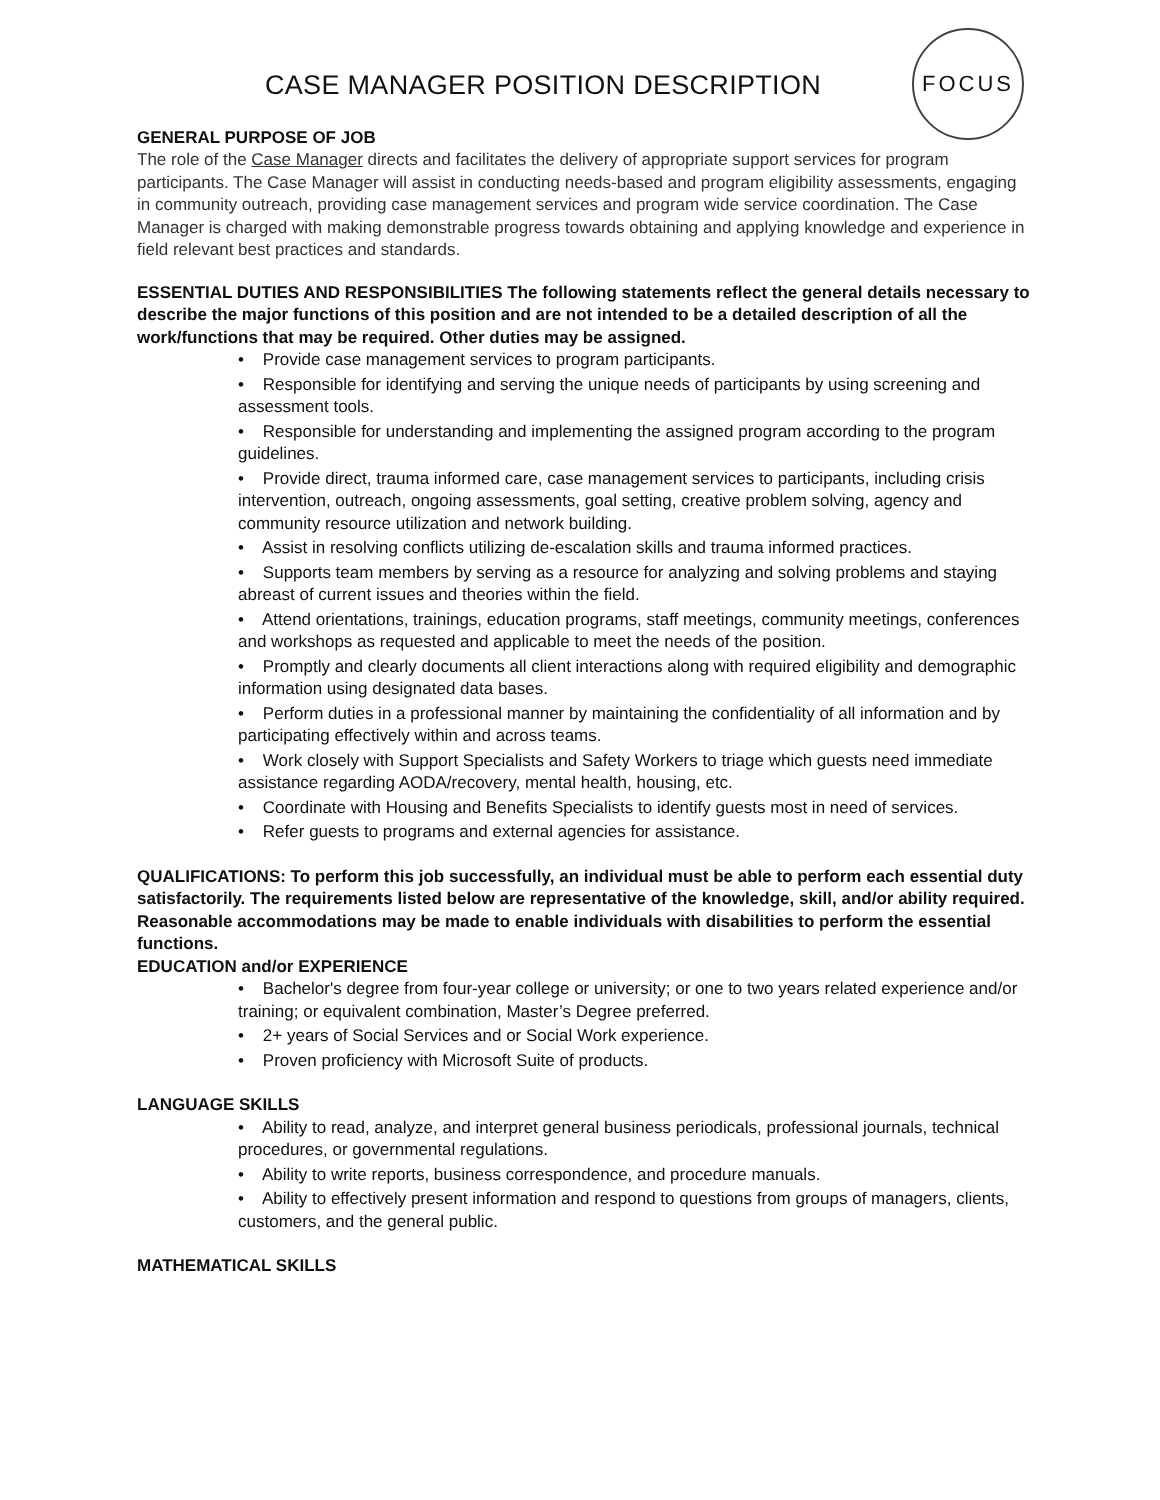FOCUS
CASE MANAGER POSITION DESCRIPTION
GENERAL PURPOSE OF JOB
The role of the Case Manager directs and facilitates the delivery of appropriate support services for program participants. The Case Manager will assist in conducting needs-based and program eligibility assessments, engaging in community outreach, providing case management services and program wide service coordination. The Case Manager is charged with making demonstrable progress towards obtaining and applying knowledge and experience in field relevant best practices and standards.
ESSENTIAL DUTIES AND RESPONSIBILITIES The following statements reflect the general details necessary to describe the major functions of this position and are not intended to be a detailed description of all the work/functions that may be required. Other duties may be assigned.
• Provide case management services to program participants.
• Responsible for identifying and serving the unique needs of participants by using screening and assessment tools.
• Responsible for understanding and implementing the assigned program according to the program guidelines.
• Provide direct, trauma informed care, case management services to participants, including crisis intervention, outreach, ongoing assessments, goal setting, creative problem solving, agency and community resource utilization and network building.
• Assist in resolving conflicts utilizing de-escalation skills and trauma informed practices.
• Supports team members by serving as a resource for analyzing and solving problems and staying abreast of current issues and theories within the field.
• Attend orientations, trainings, education programs, staff meetings, community meetings, conferences and workshops as requested and applicable to meet the needs of the position.
• Promptly and clearly documents all client interactions along with required eligibility and demographic information using designated data bases.
• Perform duties in a professional manner by maintaining the confidentiality of all information and by participating effectively within and across teams.
• Work closely with Support Specialists and Safety Workers to triage which guests need immediate assistance regarding AODA/recovery, mental health, housing, etc.
• Coordinate with Housing and Benefits Specialists to identify guests most in need of services.
• Refer guests to programs and external agencies for assistance.
QUALIFICATIONS: To perform this job successfully, an individual must be able to perform each essential duty satisfactorily. The requirements listed below are representative of the knowledge, skill, and/or ability required. Reasonable accommodations may be made to enable individuals with disabilities to perform the essential functions.
EDUCATION and/or EXPERIENCE
• Bachelor's degree from four-year college or university; or one to two years related experience and/or training; or equivalent combination, Master’s Degree preferred.
• 2+ years of Social Services and or Social Work experience.
• Proven proficiency with Microsoft Suite of products.
LANGUAGE SKILLS
• Ability to read, analyze, and interpret general business periodicals, professional journals, technical procedures, or governmental regulations.
• Ability to write reports, business correspondence, and procedure manuals.
• Ability to effectively present information and respond to questions from groups of managers, clients, customers, and the general public.
MATHEMATICAL SKILLS